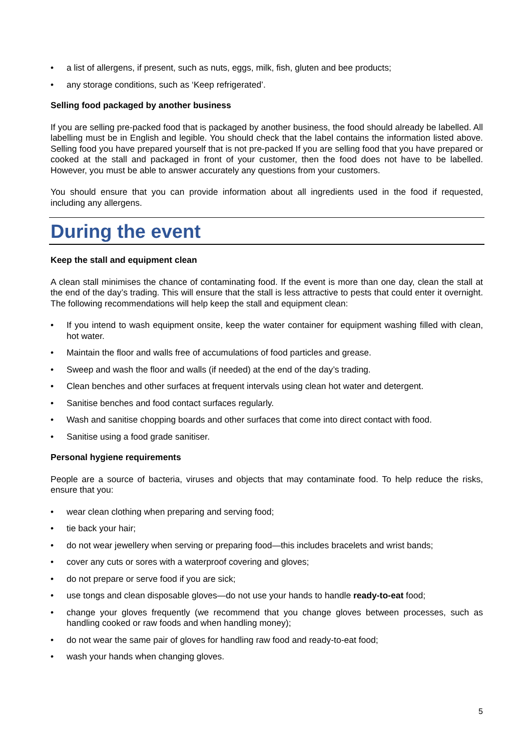• a list of allergens, if present, such as nuts, eggs, milk, fish, gluten and bee products;
• any storage conditions, such as ‘Keep refrigerated’.
Selling food packaged by another business
If you are selling pre-packed food that is packaged by another business, the food should already be labelled. All labelling must be in English and legible. You should check that the label contains the information listed above. Selling food you have prepared yourself that is not pre-packed If you are selling food that you have prepared or cooked at the stall and packaged in front of your customer, then the food does not have to be labelled. However, you must be able to answer accurately any questions from your customers.
You should ensure that you can provide information about all ingredients used in the food if requested, including any allergens.
During the event
Keep the stall and equipment clean
A clean stall minimises the chance of contaminating food. If the event is more than one day, clean the stall at the end of the day’s trading. This will ensure that the stall is less attractive to pests that could enter it overnight. The following recommendations will help keep the stall and equipment clean:
• If you intend to wash equipment onsite, keep the water container for equipment washing filled with clean, hot water.
• Maintain the floor and walls free of accumulations of food particles and grease.
• Sweep and wash the floor and walls (if needed) at the end of the day’s trading.
• Clean benches and other surfaces at frequent intervals using clean hot water and detergent.
• Sanitise benches and food contact surfaces regularly.
• Wash and sanitise chopping boards and other surfaces that come into direct contact with food.
• Sanitise using a food grade sanitiser.
Personal hygiene requirements
People are a source of bacteria, viruses and objects that may contaminate food. To help reduce the risks, ensure that you:
• wear clean clothing when preparing and serving food;
• tie back your hair;
• do not wear jewellery when serving or preparing food—this includes bracelets and wrist bands;
• cover any cuts or sores with a waterproof covering and gloves;
• do not prepare or serve food if you are sick;
• use tongs and clean disposable gloves—do not use your hands to handle ready-to-eat food;
• change your gloves frequently (we recommend that you change gloves between processes, such as handling cooked or raw foods and when handling money);
• do not wear the same pair of gloves for handling raw food and ready-to-eat food;
• wash your hands when changing gloves.
5